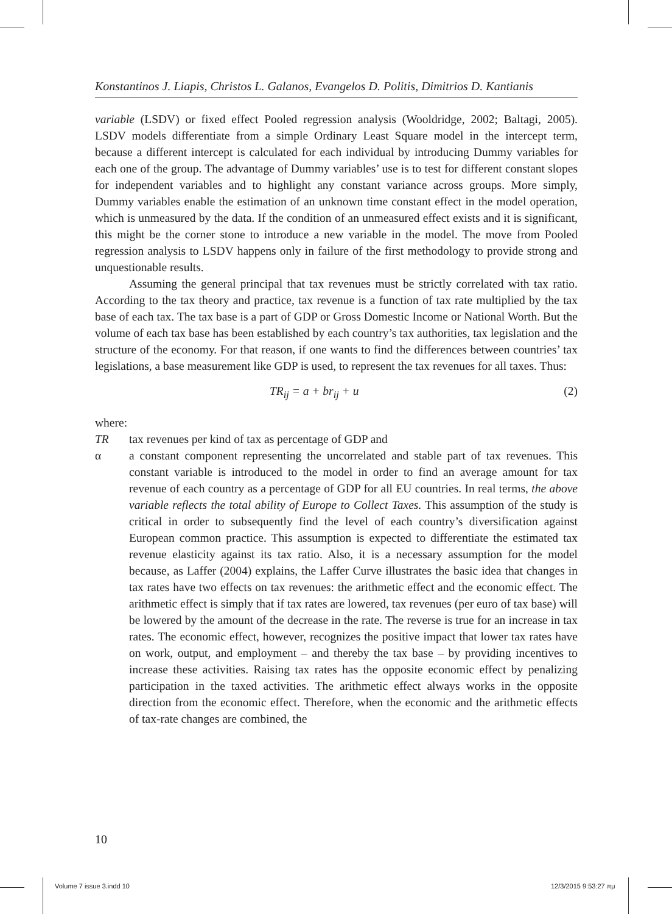Konstantinos J. Liapis, Christos L. Galanos, Evangelos D. Politis, Dimitrios D. Kantianis
variable (LSDV) or fixed effect Pooled regression analysis (Wooldridge, 2002; Baltagi, 2005). LSDV models differentiate from a simple Ordinary Least Square model in the intercept term, because a different intercept is calculated for each individual by introducing Dummy variables for each one of the group. The advantage of Dummy variables’ use is to test for different constant slopes for independent variables and to highlight any constant variance across groups. More simply, Dummy variables enable the estimation of an unknown time constant effect in the model operation, which is unmeasured by the data. If the condition of an unmeasured effect exists and it is significant, this might be the corner stone to introduce a new variable in the model. The move from Pooled regression analysis to LSDV happens only in failure of the first methodology to provide strong and unquestionable results.
Assuming the general principal that tax revenues must be strictly correlated with tax ratio. According to the tax theory and practice, tax revenue is a function of tax rate multiplied by the tax base of each tax. The tax base is a part of GDP or Gross Domestic Income or National Worth. But the volume of each tax base has been established by each country’s tax authorities, tax legislation and the structure of the economy. For that reason, if one wants to find the differences between countries’ tax legislations, a base measurement like GDP is used, to represent the tax revenues for all taxes. Thus:
TR<sub>ij</sub> = a + br<sub>ij</sub> + u (2)
where:
TR tax revenues per kind of tax as percentage of GDP and
α a constant component representing the uncorrelated and stable part of tax revenues. This constant variable is introduced to the model in order to find an average amount for tax revenue of each country as a percentage of GDP for all EU countries. In real terms, the above variable reflects the total ability of Europe to Collect Taxes. This assumption of the study is critical in order to subsequently find the level of each country’s diversification against European common practice. This assumption is expected to differentiate the estimated tax revenue elasticity against its tax ratio. Also, it is a necessary assumption for the model because, as Laffer (2004) explains, the Laffer Curve illustrates the basic idea that changes in tax rates have two effects on tax revenues: the arithmetic effect and the economic effect. The arithmetic effect is simply that if tax rates are lowered, tax revenues (per euro of tax base) will be lowered by the amount of the decrease in the rate. The reverse is true for an increase in tax rates. The economic effect, however, recognizes the positive impact that lower tax rates have on work, output, and employment – and thereby the tax base – by providing incentives to increase these activities. Raising tax rates has the opposite economic effect by penalizing participation in the taxed activities. The arithmetic effect always works in the opposite direction from the economic effect. Therefore, when the economic and the arithmetic effects of tax-rate changes are combined, the
10
Volume 7 issue 3.indd 10 12/3/2015 9:53:27 πμ